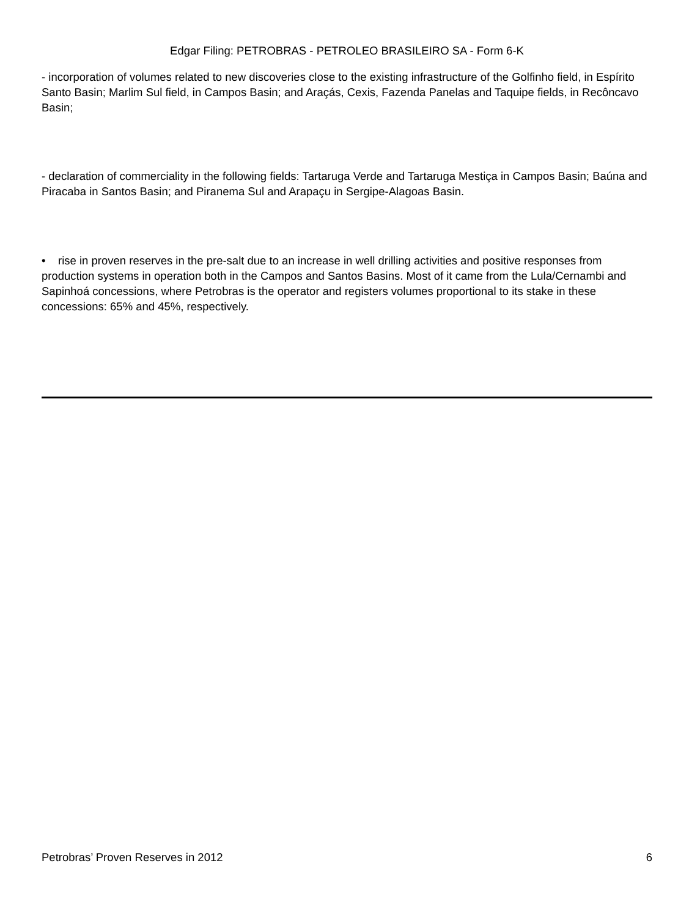Edgar Filing: PETROBRAS - PETROLEO BRASILEIRO SA - Form 6-K
- incorporation of volumes related to new discoveries close to the existing infrastructure of the Golfinho field, in Espírito Santo Basin; Marlim Sul field, in Campos Basin; and Araçás, Cexis, Fazenda Panelas and Taquipe fields, in Recôncavo Basin;
- declaration of commerciality in the following fields: Tartaruga Verde and Tartaruga Mestiça in Campos Basin; Baúna and Piracaba in Santos Basin; and Piranema Sul and Arapaçu in Sergipe-Alagoas Basin.
• rise in proven reserves in the pre-salt due to an increase in well drilling activities and positive responses from production systems in operation both in the Campos and Santos Basins. Most of it came from the Lula/Cernambi and Sapinhoá concessions, where Petrobras is the operator and registers volumes proportional to its stake in these concessions: 65% and 45%, respectively.
Petrobras’ Proven Reserves in 2012 6